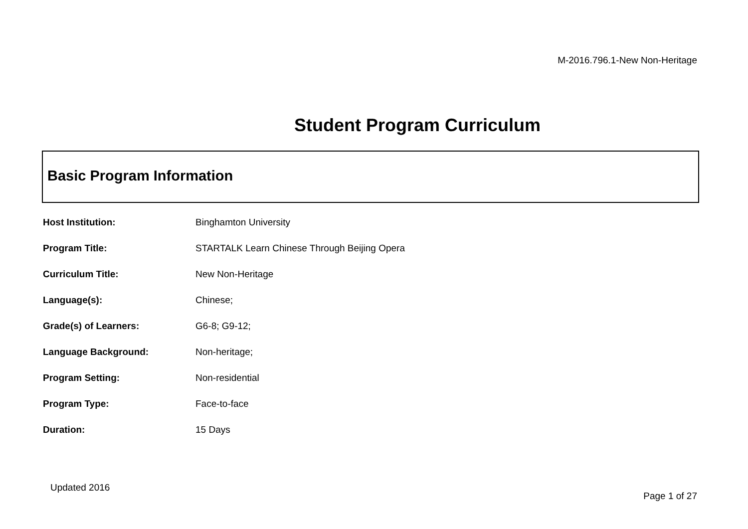M-2016.796.1-New Non-Heritage
Student Program Curriculum
Basic Program Information
| Host Institution: | Binghamton University |
| Program Title: | STARTALK Learn Chinese Through Beijing Opera |
| Curriculum Title: | New Non-Heritage |
| Language(s): | Chinese; |
| Grade(s) of Learners: | G6-8; G9-12; |
| Language Background: | Non-heritage; |
| Program Setting: | Non-residential |
| Program Type: | Face-to-face |
| Duration: | 15 Days |
Updated 2016
Page 1 of 27